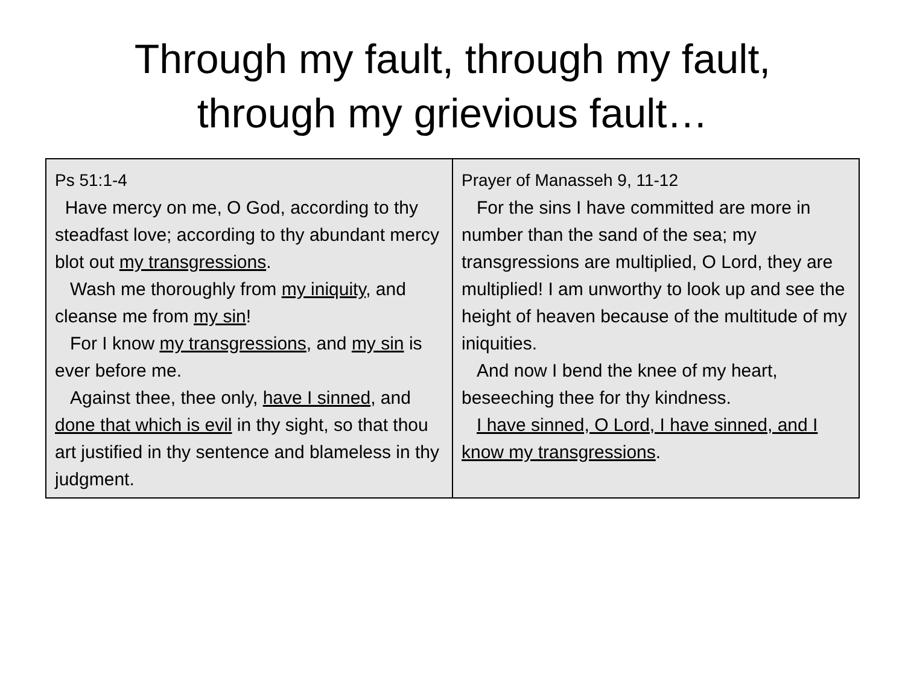Through my fault, through my fault,
through my grievious fault…
| Ps 51:1-4 Have mercy on me, O God, according to thy steadfast love; according to thy abundant mercy blot out my transgressions . Wash me thoroughly from my iniquity , and cleanse me from my sin ! For I know my transgressions , and my sin is ever before me. Against thee, thee only, have I sinned , and done that which is evil in thy sight, so that thou art justified in thy sentence and blameless in thy judgment. | Prayer of Manasseh 9, 11-12 For the sins I have committed are more in number than the sand of the sea; my transgressions are multiplied, O Lord, they are multiplied! I am unworthy to look up and see the height of heaven because of the multitude of my iniquities. And now I bend the knee of my heart, beseeching thee for thy kindness. I have sinned, O Lord, I have sinned, and I know my transgressions . |